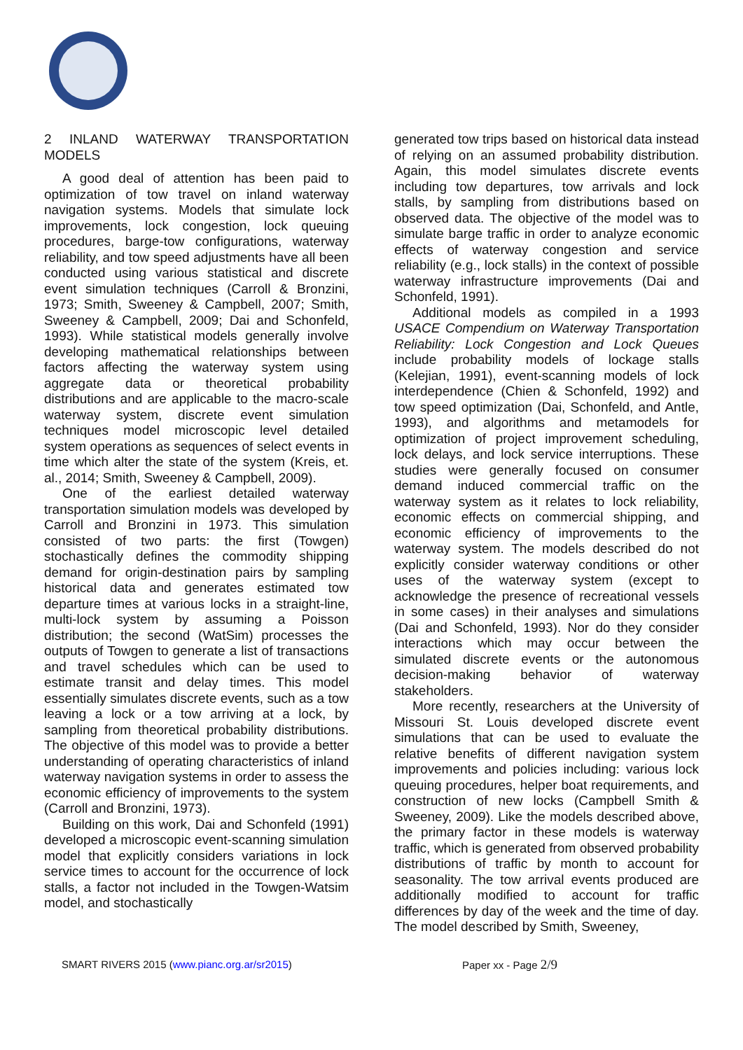2 INLAND WATERWAY TRANSPORTATION MODELS
A good deal of attention has been paid to optimization of tow travel on inland waterway navigation systems. Models that simulate lock improvements, lock congestion, lock queuing procedures, barge-tow configurations, waterway reliability, and tow speed adjustments have all been conducted using various statistical and discrete event simulation techniques (Carroll & Bronzini, 1973; Smith, Sweeney & Campbell, 2007; Smith, Sweeney & Campbell, 2009; Dai and Schonfeld, 1993). While statistical models generally involve developing mathematical relationships between factors affecting the waterway system using aggregate data or theoretical probability distributions and are applicable to the macro-scale waterway system, discrete event simulation techniques model microscopic level detailed system operations as sequences of select events in time which alter the state of the system (Kreis, et. al., 2014; Smith, Sweeney & Campbell, 2009).
One of the earliest detailed waterway transportation simulation models was developed by Carroll and Bronzini in 1973. This simulation consisted of two parts: the first (Towgen) stochastically defines the commodity shipping demand for origin-destination pairs by sampling historical data and generates estimated tow departure times at various locks in a straight-line, multi-lock system by assuming a Poisson distribution; the second (WatSim) processes the outputs of Towgen to generate a list of transactions and travel schedules which can be used to estimate transit and delay times. This model essentially simulates discrete events, such as a tow leaving a lock or a tow arriving at a lock, by sampling from theoretical probability distributions. The objective of this model was to provide a better understanding of operating characteristics of inland waterway navigation systems in order to assess the economic efficiency of improvements to the system (Carroll and Bronzini, 1973).
Building on this work, Dai and Schonfeld (1991) developed a microscopic event-scanning simulation model that explicitly considers variations in lock service times to account for the occurrence of lock stalls, a factor not included in the Towgen-Watsim model, and stochastically
generated tow trips based on historical data instead of relying on an assumed probability distribution. Again, this model simulates discrete events including tow departures, tow arrivals and lock stalls, by sampling from distributions based on observed data. The objective of the model was to simulate barge traffic in order to analyze economic effects of waterway congestion and service reliability (e.g., lock stalls) in the context of possible waterway infrastructure improvements (Dai and Schonfeld, 1991).
Additional models as compiled in a 1993 USACE Compendium on Waterway Transportation Reliability: Lock Congestion and Lock Queues include probability models of lockage stalls (Kelejian, 1991), event-scanning models of lock interdependence (Chien & Schonfeld, 1992) and tow speed optimization (Dai, Schonfeld, and Antle, 1993), and algorithms and metamodels for optimization of project improvement scheduling, lock delays, and lock service interruptions. These studies were generally focused on consumer demand induced commercial traffic on the waterway system as it relates to lock reliability, economic effects on commercial shipping, and economic efficiency of improvements to the waterway system. The models described do not explicitly consider waterway conditions or other uses of the waterway system (except to acknowledge the presence of recreational vessels in some cases) in their analyses and simulations (Dai and Schonfeld, 1993). Nor do they consider interactions which may occur between the simulated discrete events or the autonomous decision-making behavior of waterway stakeholders.
More recently, researchers at the University of Missouri St. Louis developed discrete event simulations that can be used to evaluate the relative benefits of different navigation system improvements and policies including: various lock queuing procedures, helper boat requirements, and construction of new locks (Campbell Smith & Sweeney, 2009). Like the models described above, the primary factor in these models is waterway traffic, which is generated from observed probability distributions of traffic by month to account for seasonality. The tow arrival events produced are additionally modified to account for traffic differences by day of the week and the time of day. The model described by Smith, Sweeney,
SMART RIVERS 2015 (www.pianc.org.ar/sr2015) Paper xx - Page 2/9